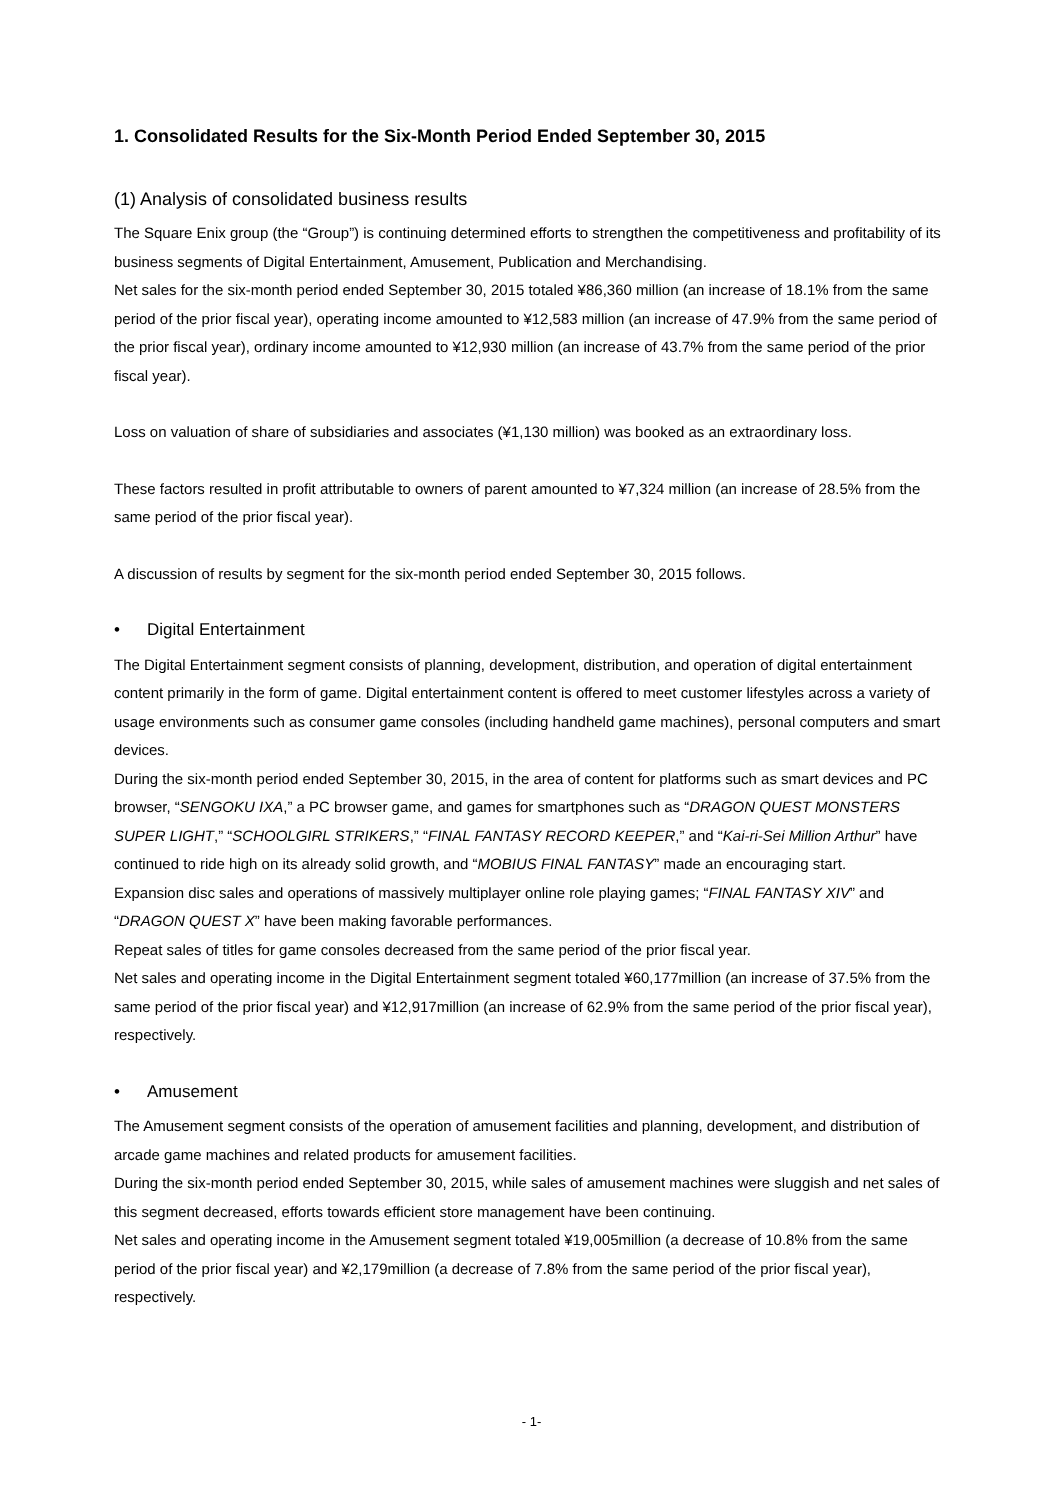1. Consolidated Results for the Six-Month Period Ended September 30, 2015
(1) Analysis of consolidated business results
The Square Enix group (the “Group”) is continuing determined efforts to strengthen the competitiveness and profitability of its business segments of Digital Entertainment, Amusement, Publication and Merchandising.
Net sales for the six-month period ended September 30, 2015 totaled ¥86,360 million (an increase of 18.1% from the same period of the prior fiscal year), operating income amounted to ¥12,583 million (an increase of 47.9% from the same period of the prior fiscal year), ordinary income amounted to ¥12,930 million (an increase of 43.7% from the same period of the prior fiscal year).
Loss on valuation of share of subsidiaries and associates (¥1,130 million) was booked as an extraordinary loss.
These factors resulted in profit attributable to owners of parent amounted to ¥7,324 million (an increase of 28.5% from the same period of the prior fiscal year).
A discussion of results by segment for the six-month period ended September 30, 2015 follows.
• Digital Entertainment
The Digital Entertainment segment consists of planning, development, distribution, and operation of digital entertainment content primarily in the form of game. Digital entertainment content is offered to meet customer lifestyles across a variety of usage environments such as consumer game consoles (including handheld game machines), personal computers and smart devices.
During the six-month period ended September 30, 2015, in the area of content for platforms such as smart devices and PC browser, “SENGOKU IXA,” a PC browser game, and games for smartphones such as “DRAGON QUEST MONSTERS SUPER LIGHT,” “SCHOOLGIRL STRIKERS,” “FINAL FANTASY RECORD KEEPER,” and “Kai-ri-Sei Million Arthur” have continued to ride high on its already solid growth, and “MOBIUS FINAL FANTASY” made an encouraging start.
Expansion disc sales and operations of massively multiplayer online role playing games; “FINAL FANTASY XIV” and “DRAGON QUEST X” have been making favorable performances.
Repeat sales of titles for game consoles decreased from the same period of the prior fiscal year.
Net sales and operating income in the Digital Entertainment segment totaled ¥60,177million (an increase of 37.5% from the same period of the prior fiscal year) and ¥12,917million (an increase of 62.9% from the same period of the prior fiscal year), respectively.
• Amusement
The Amusement segment consists of the operation of amusement facilities and planning, development, and distribution of arcade game machines and related products for amusement facilities.
During the six-month period ended September 30, 2015, while sales of amusement machines were sluggish and net sales of this segment decreased, efforts towards efficient store management have been continuing.
Net sales and operating income in the Amusement segment totaled ¥19,005million (a decrease of 10.8% from the same period of the prior fiscal year) and ¥2,179million (a decrease of 7.8% from the same period of the prior fiscal year), respectively.
- 1-